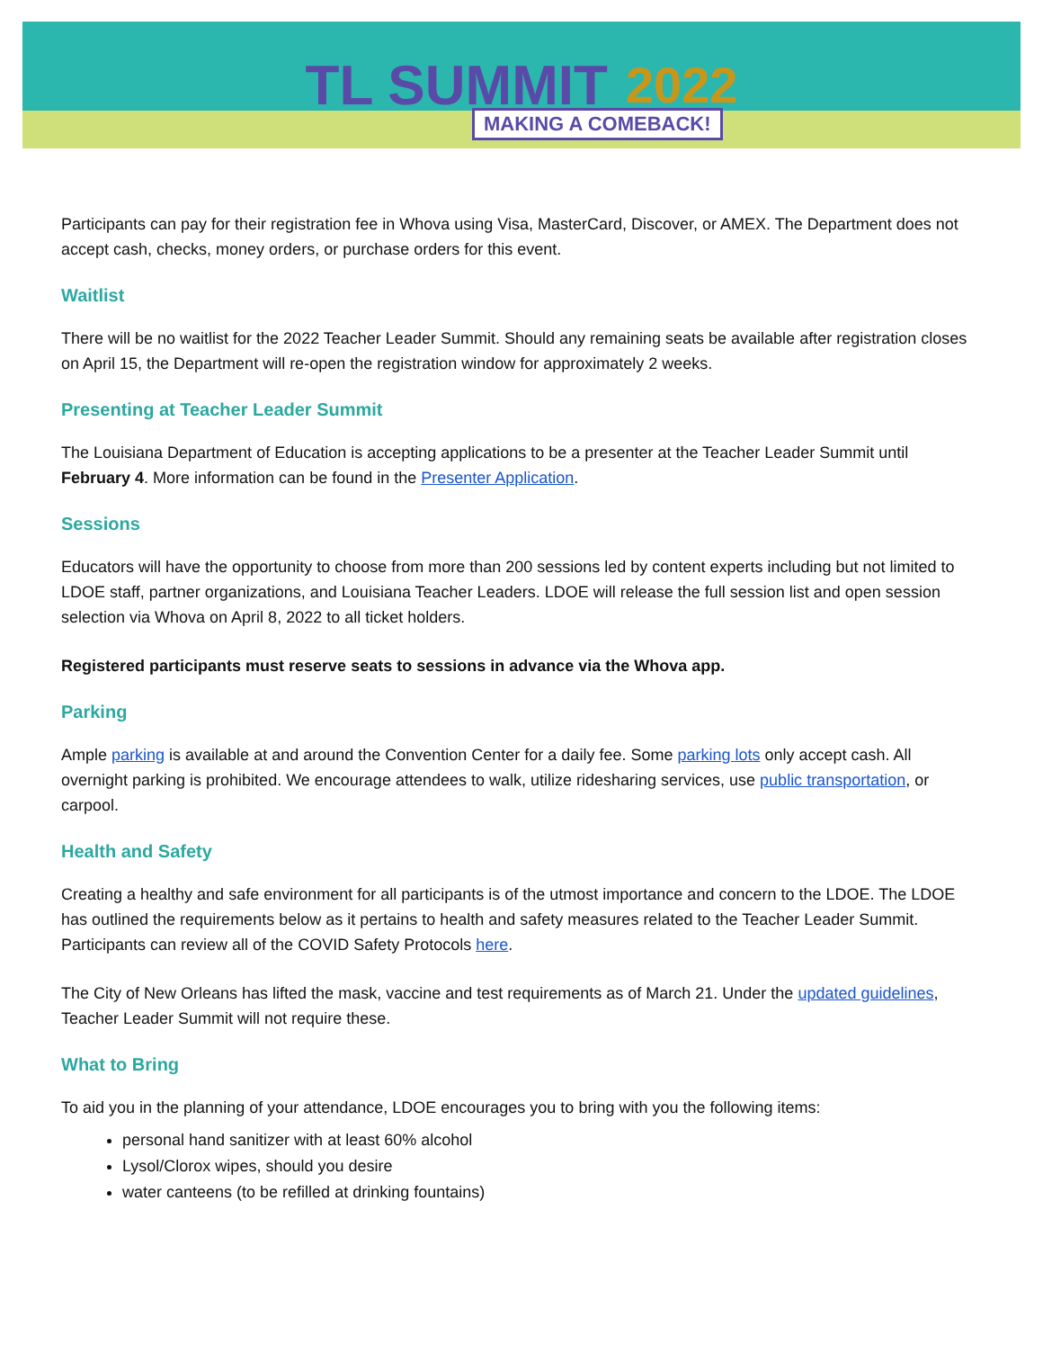TL SUMMIT 2022
MAKING A COMEBACK!
Participants can pay for their registration fee in Whova using Visa, MasterCard, Discover, or AMEX. The Department does not accept cash, checks, money orders, or purchase orders for this event.
Waitlist
There will be no waitlist for the 2022 Teacher Leader Summit. Should any remaining seats be available after registration closes on April 15, the Department will re-open the registration window for approximately 2 weeks.
Presenting at Teacher Leader Summit
The Louisiana Department of Education is accepting applications to be a presenter at the Teacher Leader Summit until February 4. More information can be found in the Presenter Application.
Sessions
Educators will have the opportunity to choose from more than 200 sessions led by content experts including but not limited to LDOE staff, partner organizations, and Louisiana Teacher Leaders. LDOE will release the full session list and open session selection via Whova on April 8, 2022 to all ticket holders.
Registered participants must reserve seats to sessions in advance via the Whova app.
Parking
Ample parking is available at and around the Convention Center for a daily fee. Some parking lots only accept cash. All overnight parking is prohibited. We encourage attendees to walk, utilize ridesharing services, use public transportation, or carpool.
Health and Safety
Creating a healthy and safe environment for all participants is of the utmost importance and concern to the LDOE. The LDOE has outlined the requirements below as it pertains to health and safety measures related to the Teacher Leader Summit. Participants can review all of the COVID Safety Protocols here.
The City of New Orleans has lifted the mask, vaccine and test requirements as of March 21. Under the updated guidelines, Teacher Leader Summit will not require these.
What to Bring
To aid you in the planning of your attendance, LDOE encourages you to bring with you the following items:
personal hand sanitizer with at least 60% alcohol
Lysol/Clorox wipes, should you desire
water canteens (to be refilled at drinking fountains)